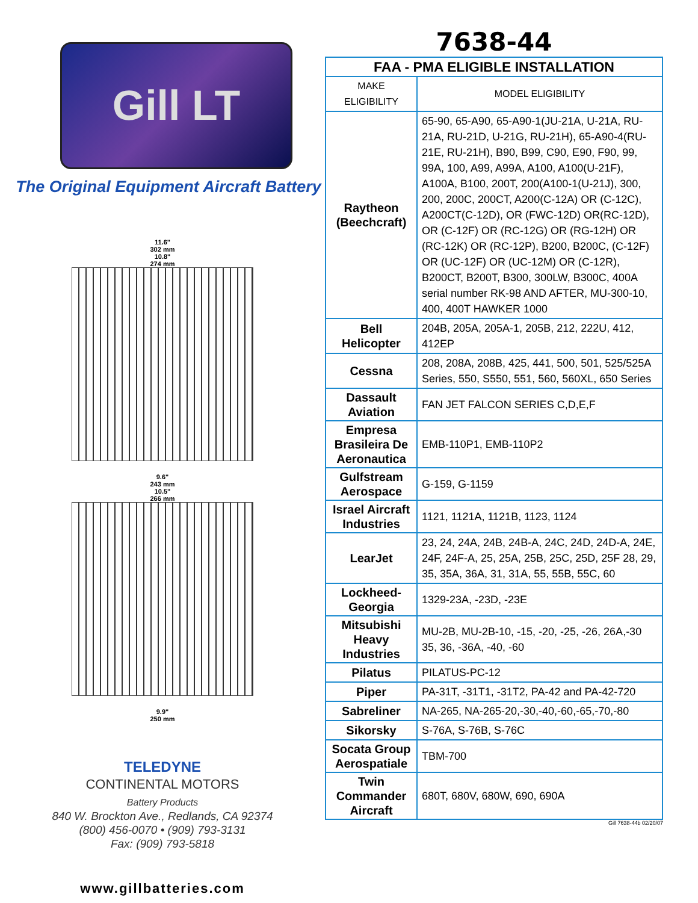Gill LT
The Original Equipment Aircraft Battery
11.6"
302 mm
10.8"
274 mm
9.6"
243 mm
10.5"
266 mm
9.9"
250 mm
TELEDYNE
CONTINENTAL MOTORS
Battery Products
840 W. Brockton Ave., Redlands, CA 92374
(800) 456-0070 • (909) 793-3131
Fax: (909) 793-5818
www.gillbatteries.com
7638-44
| FAA - PMA ELIGIBLE INSTALLATION | |
| --- | --- |
| MAKE ELIGIBILITY | MODEL ELIGIBILITY |
| Raytheon (Beechcraft) | 65-90, 65-A90, 65-A90-1(JU-21A, U-21A, RU-21A, RU-21D, U-21G, RU-21H), 65-A90-4(RU-21E, RU-21H), B90, B99, C90, E90, F90, 99, 99A, 100, A99, A99A, A100, A100(U-21F), A100A, B100, 200T, 200(A100-1(U-21J), 300, 200, 200C, 200CT, A200(C-12A) OR (C-12C), A200CT(C-12D), OR (FWC-12D) OR(RC-12D), OR (C-12F) OR (RC-12G) OR (RG-12H) OR (RC-12K) OR (RC-12P), B200, B200C, (C-12F) OR (UC-12F) OR (UC-12M) OR (C-12R), B200CT, B200T, B300, 300LW, B300C, 400A serial number RK-98 AND AFTER, MU-300-10, 400, 400T HAWKER 1000 |
| Bell Helicopter | 204B, 205A, 205A-1, 205B, 212, 222U, 412, 412EP |
| Cessna | 208, 208A, 208B, 425, 441, 500, 501, 525/525A Series, 550, S550, 551, 560, 560XL, 650 Series |
| Dassault Aviation | FAN JET FALCON SERIES C,D,E,F |
| Empresa Brasileira De Aeronautica | EMB-110P1, EMB-110P2 |
| Gulfstream Aerospace | G-159, G-1159 |
| Israel Aircraft Industries | 1121, 1121A, 1121B, 1123, 1124 |
| LearJet | 23, 24, 24A, 24B, 24B-A, 24C, 24D, 24D-A, 24E, 24F, 24F-A, 25, 25A, 25B, 25C, 25D, 25F 28, 29, 35, 35A, 36A, 31, 31A, 55, 55B, 55C, 60 |
| Lockheed-Georgia | 1329-23A, -23D, -23E |
| Mitsubishi Heavy Industries | MU-2B, MU-2B-10, -15, -20, -25, -26, 26A,-30 35, 36, -36A, -40, -60 |
| Pilatus | PILATUS-PC-12 |
| Piper | PA-31T, -31T1, -31T2, PA-42 and PA-42-720 |
| Sabreliner | NA-265, NA-265-20,-30,-40,-60,-65,-70,-80 |
| Sikorsky | S-76A, S-76B, S-76C |
| Socata Group Aerospatiale | TBM-700 |
| Twin Commander Aircraft | 680T, 680V, 680W, 690, 690A |
Gill 7638-44b 02/20/07